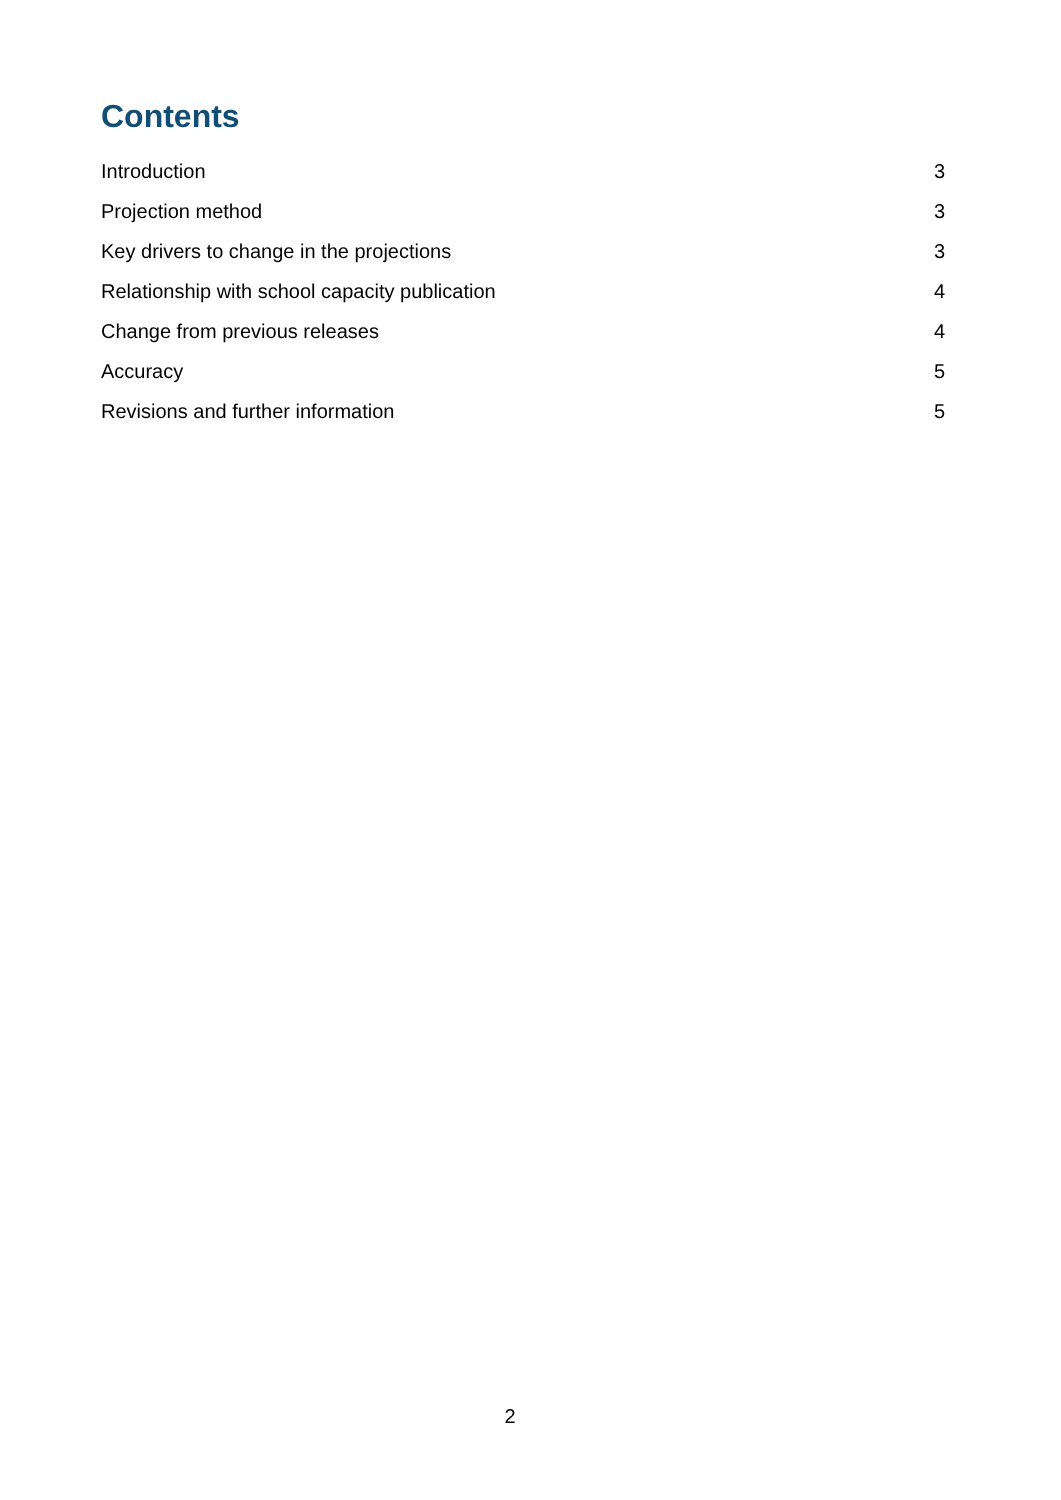Contents
Introduction 3
Projection method 3
Key drivers to change in the projections 3
Relationship with school capacity publication 4
Change from previous releases 4
Accuracy 5
Revisions and further information 5
2